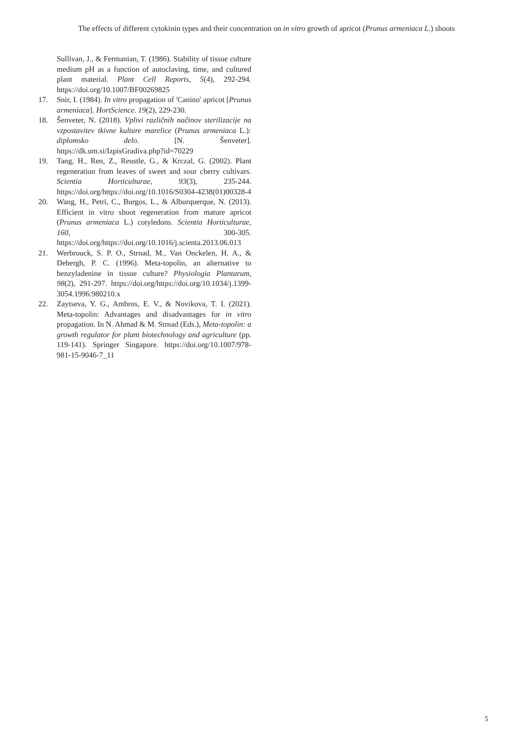The effects of different cytokinin types and their concentration on in vitro growth of apricot (Prunus armeniaca L.) shoots
Sullivan, J., & Fermanian, T. (1986). Stability of tissue culture medium pH as a function of autoclaving, time, and cultured plant material. Plant Cell Reports, 5(4), 292-294. https://doi.org/10.1007/BF00269825
17. Snir, I. (1984). In vitro propagation of 'Canino' apricot [Prunus armeniaca]. HortScience. 19(2), 229-230.
18. Šenveter, N. (2018). Vplivi različnih načinov sterilizacije na vzpostavitev tkivne kulture marelice (Prunus armeniaca L.): diplomsko delo. [N. Šenveter]. https://dk.um.si/IzpisGradiva.php?id=70229
19. Tang, H., Ren, Z., Reustle, G., & Krczal, G. (2002). Plant regeneration from leaves of sweet and sour cherry cultivars. Scientia Horticulturae, 93(3), 235-244. https://doi.org/https://doi.org/10.1016/S0304-4238(01)00328-4
20. Wang, H., Petri, C., Burgos, L., & Alburquerque, N. (2013). Efficient in vitro shoot regeneration from mature apricot (Prunus armeniaca L.) cotyledons. Scientia Horticulturae, 160, 300-305. https://doi.org/https://doi.org/10.1016/j.scienta.2013.06.013
21. Werbrouck, S. P. O., Strnad, M., Van Onckelen, H. A., & Debergh, P. C. (1996). Meta-topolin, an alternative to benzyladenine in tissue culture? Physiologia Plantarum, 98(2), 291-297. https://doi.org/https://doi.org/10.1034/j.1399-3054.1996.980210.x
22. Zaytseva, Y. G., Ambros, E. V., & Novikova, T. I. (2021). Meta-topolin: Advantages and disadvantages for in vitro propagation. In N. Ahmad & M. Strnad (Eds.), Meta-topolin: a growth regulator for plant biotechnology and agriculture (pp. 119-141). Springer Singapore. https://doi.org/10.1007/978-981-15-9046-7_11
5